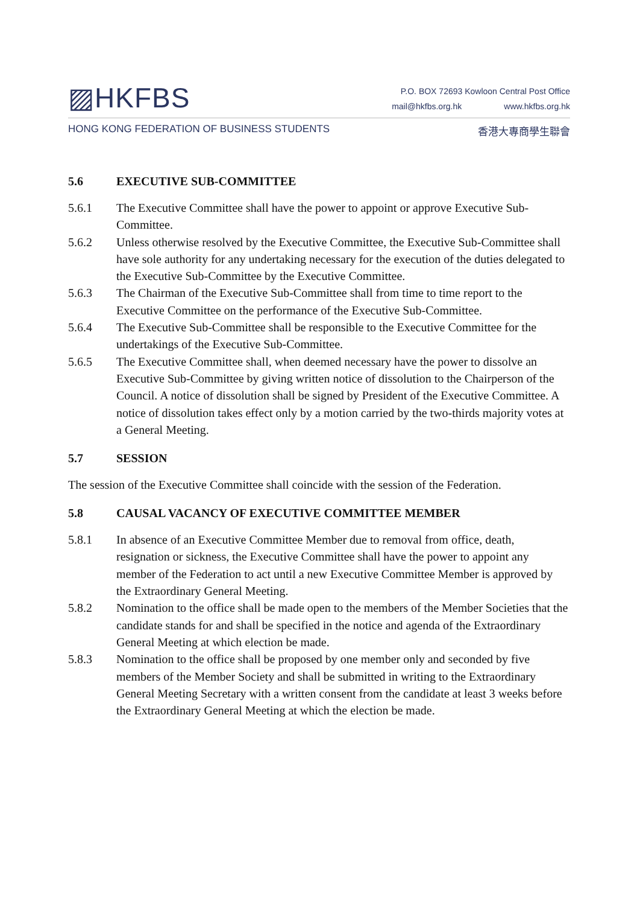▨HKFBS
P.O. BOX 72693 Kowloon Central Post Office
mail@hkfbs.org.hk www.hkfbs.org.hk
HONG KONG FEDERATION OF BUSINESS STUDENTS
香港大專商學生聯會
5.6 EXECUTIVE SUB-COMMITTEE
5.6.1 The Executive Committee shall have the power to appoint or approve Executive Sub-Committee.
5.6.2 Unless otherwise resolved by the Executive Committee, the Executive Sub-Committee shall have sole authority for any undertaking necessary for the execution of the duties delegated to the Executive Sub-Committee by the Executive Committee.
5.6.3 The Chairman of the Executive Sub-Committee shall from time to time report to the Executive Committee on the performance of the Executive Sub-Committee.
5.6.4 The Executive Sub-Committee shall be responsible to the Executive Committee for the undertakings of the Executive Sub-Committee.
5.6.5 The Executive Committee shall, when deemed necessary have the power to dissolve an Executive Sub-Committee by giving written notice of dissolution to the Chairperson of the Council. A notice of dissolution shall be signed by President of the Executive Committee. A notice of dissolution takes effect only by a motion carried by the two-thirds majority votes at a General Meeting.
5.7 SESSION
The session of the Executive Committee shall coincide with the session of the Federation.
5.8 CAUSAL VACANCY OF EXECUTIVE COMMITTEE MEMBER
5.8.1 In absence of an Executive Committee Member due to removal from office, death, resignation or sickness, the Executive Committee shall have the power to appoint any member of the Federation to act until a new Executive Committee Member is approved by the Extraordinary General Meeting.
5.8.2 Nomination to the office shall be made open to the members of the Member Societies that the candidate stands for and shall be specified in the notice and agenda of the Extraordinary General Meeting at which election be made.
5.8.3 Nomination to the office shall be proposed by one member only and seconded by five members of the Member Society and shall be submitted in writing to the Extraordinary General Meeting Secretary with a written consent from the candidate at least 3 weeks before the Extraordinary General Meeting at which the election be made.